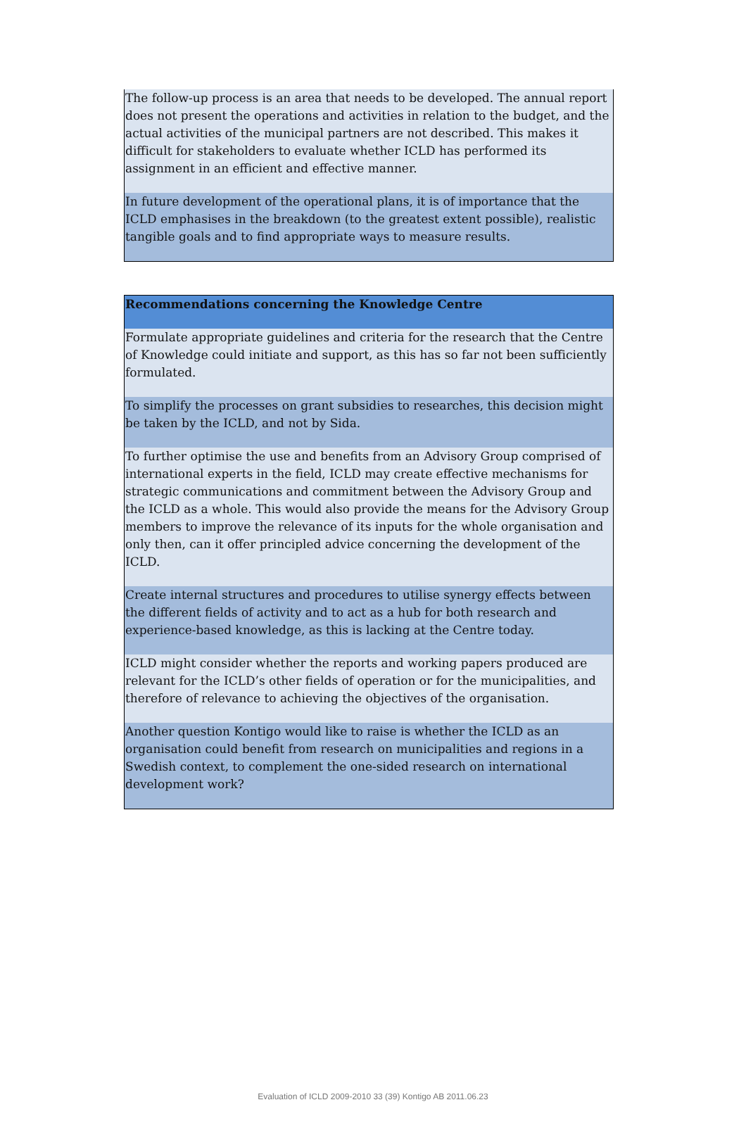| The follow-up process is an area that needs to be developed. The annual report does not present the operations and activities in relation to the budget, and the actual activities of the municipal partners are not described. This makes it difficult for stakeholders to evaluate whether ICLD has performed its assignment in an efficient and effective manner. |
| In future development of the operational plans, it is of importance that the ICLD emphasises in the breakdown (to the greatest extent possible), realistic tangible goals and to find appropriate ways to measure results. |
| Recommendations concerning the Knowledge Centre |
| --- |
| Formulate appropriate guidelines and criteria for the research that the Centre of Knowledge could initiate and support, as this has so far not been sufficiently formulated. |
| To simplify the processes on grant subsidies to researches, this decision might be taken by the ICLD, and not by Sida. |
| To further optimise the use and benefits from an Advisory Group comprised of international experts in the field, ICLD may create effective mechanisms for strategic communications and commitment between the Advisory Group and the ICLD as a whole. This would also provide the means for the Advisory Group members to improve the relevance of its inputs for the whole organisation and only then, can it offer principled advice concerning the development of the ICLD. |
| Create internal structures and procedures to utilise synergy effects between the different fields of activity and to act as a hub for both research and experience-based knowledge, as this is lacking at the Centre today. |
| ICLD might consider whether the reports and working papers produced are relevant for the ICLD’s other fields of operation or for the municipalities, and therefore of relevance to achieving the objectives of the organisation. |
| Another question Kontigo would like to raise is whether the ICLD as an organisation could benefit from research on municipalities and regions in a Swedish context, to complement the one-sided research on international development work? |
Evaluation of ICLD 2009-2010 33 (39) Kontigo AB 2011.06.23